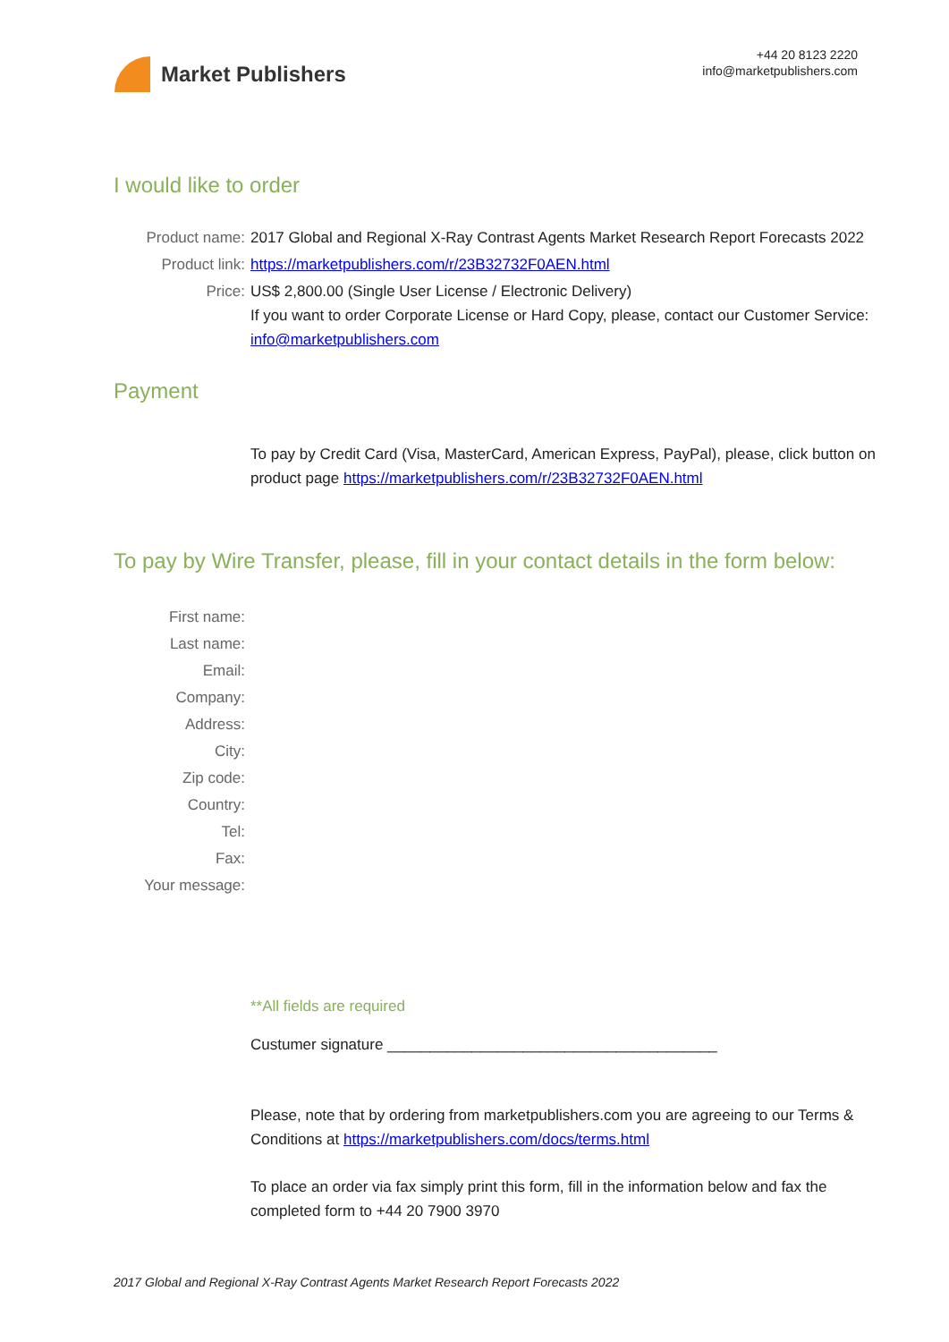Market Publishers
+44 20 8123 2220
info@marketpublishers.com
I would like to order
Product name: 2017 Global and Regional X-Ray Contrast Agents Market Research Report Forecasts 2022
Product link: https://marketpublishers.com/r/23B32732F0AEN.html
Price: US$ 2,800.00 (Single User License / Electronic Delivery)
If you want to order Corporate License or Hard Copy, please, contact our Customer Service:
info@marketpublishers.com
Payment
To pay by Credit Card (Visa, MasterCard, American Express, PayPal), please, click button on product page https://marketpublishers.com/r/23B32732F0AEN.html
To pay by Wire Transfer, please, fill in your contact details in the form below:
First name:
Last name:
Email:
Company:
Address:
City:
Zip code:
Country:
Tel:
Fax:
Your message:
**All fields are required
Custumer signature _______________________________________
Please, note that by ordering from marketpublishers.com you are agreeing to our Terms & Conditions at https://marketpublishers.com/docs/terms.html
To place an order via fax simply print this form, fill in the information below and fax the completed form to +44 20 7900 3970
2017 Global and Regional X-Ray Contrast Agents Market Research Report Forecasts 2022